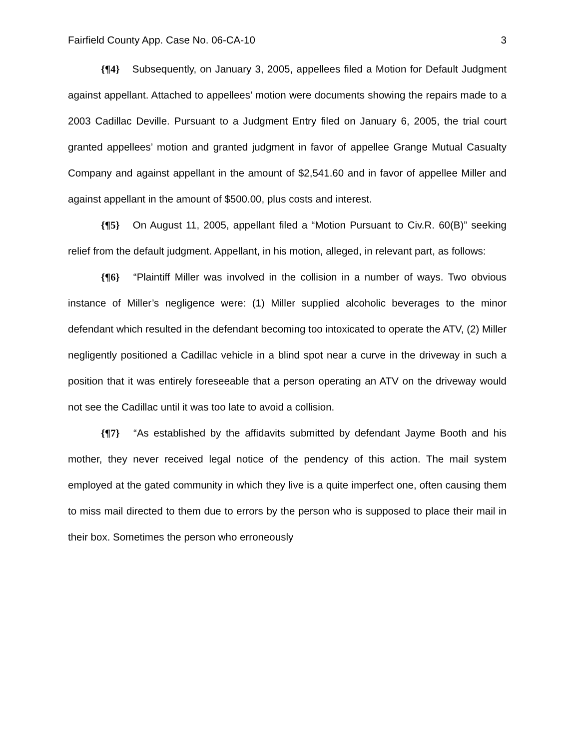Fairfield County App. Case No. 06-CA-10 3
{¶4} Subsequently, on January 3, 2005, appellees filed a Motion for Default Judgment against appellant. Attached to appellees’ motion were documents showing the repairs made to a 2003 Cadillac Deville. Pursuant to a Judgment Entry filed on January 6, 2005, the trial court granted appellees’ motion and granted judgment in favor of appellee Grange Mutual Casualty Company and against appellant in the amount of $2,541.60 and in favor of appellee Miller and against appellant in the amount of $500.00, plus costs and interest.
{¶5} On August 11, 2005, appellant filed a “Motion Pursuant to Civ.R. 60(B)” seeking relief from the default judgment. Appellant, in his motion, alleged, in relevant part, as follows:
{¶6} “Plaintiff Miller was involved in the collision in a number of ways. Two obvious instance of Miller’s negligence were: (1) Miller supplied alcoholic beverages to the minor defendant which resulted in the defendant becoming too intoxicated to operate the ATV, (2) Miller negligently positioned a Cadillac vehicle in a blind spot near a curve in the driveway in such a position that it was entirely foreseeable that a person operating an ATV on the driveway would not see the Cadillac until it was too late to avoid a collision.
{¶7} “As established by the affidavits submitted by defendant Jayme Booth and his mother, they never received legal notice of the pendency of this action. The mail system employed at the gated community in which they live is a quite imperfect one, often causing them to miss mail directed to them due to errors by the person who is supposed to place their mail in their box. Sometimes the person who erroneously